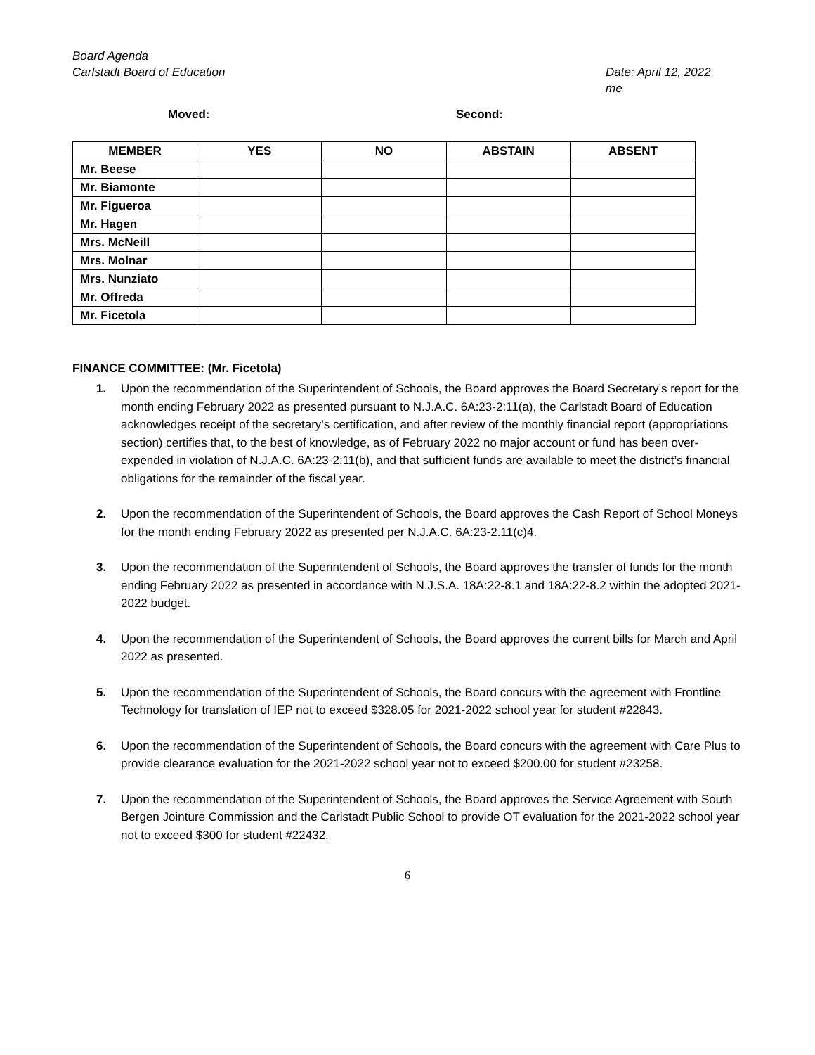Board Agenda
Carlstadt Board of Education
Date: April 12, 2022
me
Moved: Second:
| MEMBER | YES | NO | ABSTAIN | ABSENT |
| --- | --- | --- | --- | --- |
| Mr. Beese | | | | |
| Mr. Biamonte | | | | |
| Mr. Figueroa | | | | |
| Mr. Hagen | | | | |
| Mrs. McNeill | | | | |
| Mrs. Molnar | | | | |
| Mrs. Nunziato | | | | |
| Mr. Offreda | | | | |
| Mr. Ficetola | | | | |
FINANCE COMMITTEE: (Mr. Ficetola)
1. Upon the recommendation of the Superintendent of Schools, the Board approves the Board Secretary’s report for the month ending February 2022 as presented pursuant to N.J.A.C. 6A:23-2:11(a), the Carlstadt Board of Education acknowledges receipt of the secretary’s certification, and after review of the monthly financial report (appropriations section) certifies that, to the best of knowledge, as of February 2022 no major account or fund has been over-expended in violation of N.J.A.C. 6A:23-2:11(b), and that sufficient funds are available to meet the district’s financial obligations for the remainder of the fiscal year.
2. Upon the recommendation of the Superintendent of Schools, the Board approves the Cash Report of School Moneys for the month ending February 2022 as presented per N.J.A.C. 6A:23-2.11(c)4.
3. Upon the recommendation of the Superintendent of Schools, the Board approves the transfer of funds for the month ending February 2022 as presented in accordance with N.J.S.A. 18A:22-8.1 and 18A:22-8.2 within the adopted 2021-2022 budget.
4. Upon the recommendation of the Superintendent of Schools, the Board approves the current bills for March and April 2022 as presented.
5. Upon the recommendation of the Superintendent of Schools, the Board concurs with the agreement with Frontline Technology for translation of IEP not to exceed $328.05 for 2021-2022 school year for student #22843.
6. Upon the recommendation of the Superintendent of Schools, the Board concurs with the agreement with Care Plus to provide clearance evaluation for the 2021-2022 school year not to exceed $200.00 for student #23258.
7. Upon the recommendation of the Superintendent of Schools, the Board approves the Service Agreement with South Bergen Jointure Commission and the Carlstadt Public School to provide OT evaluation for the 2021-2022 school year not to exceed $300 for student #22432.
6